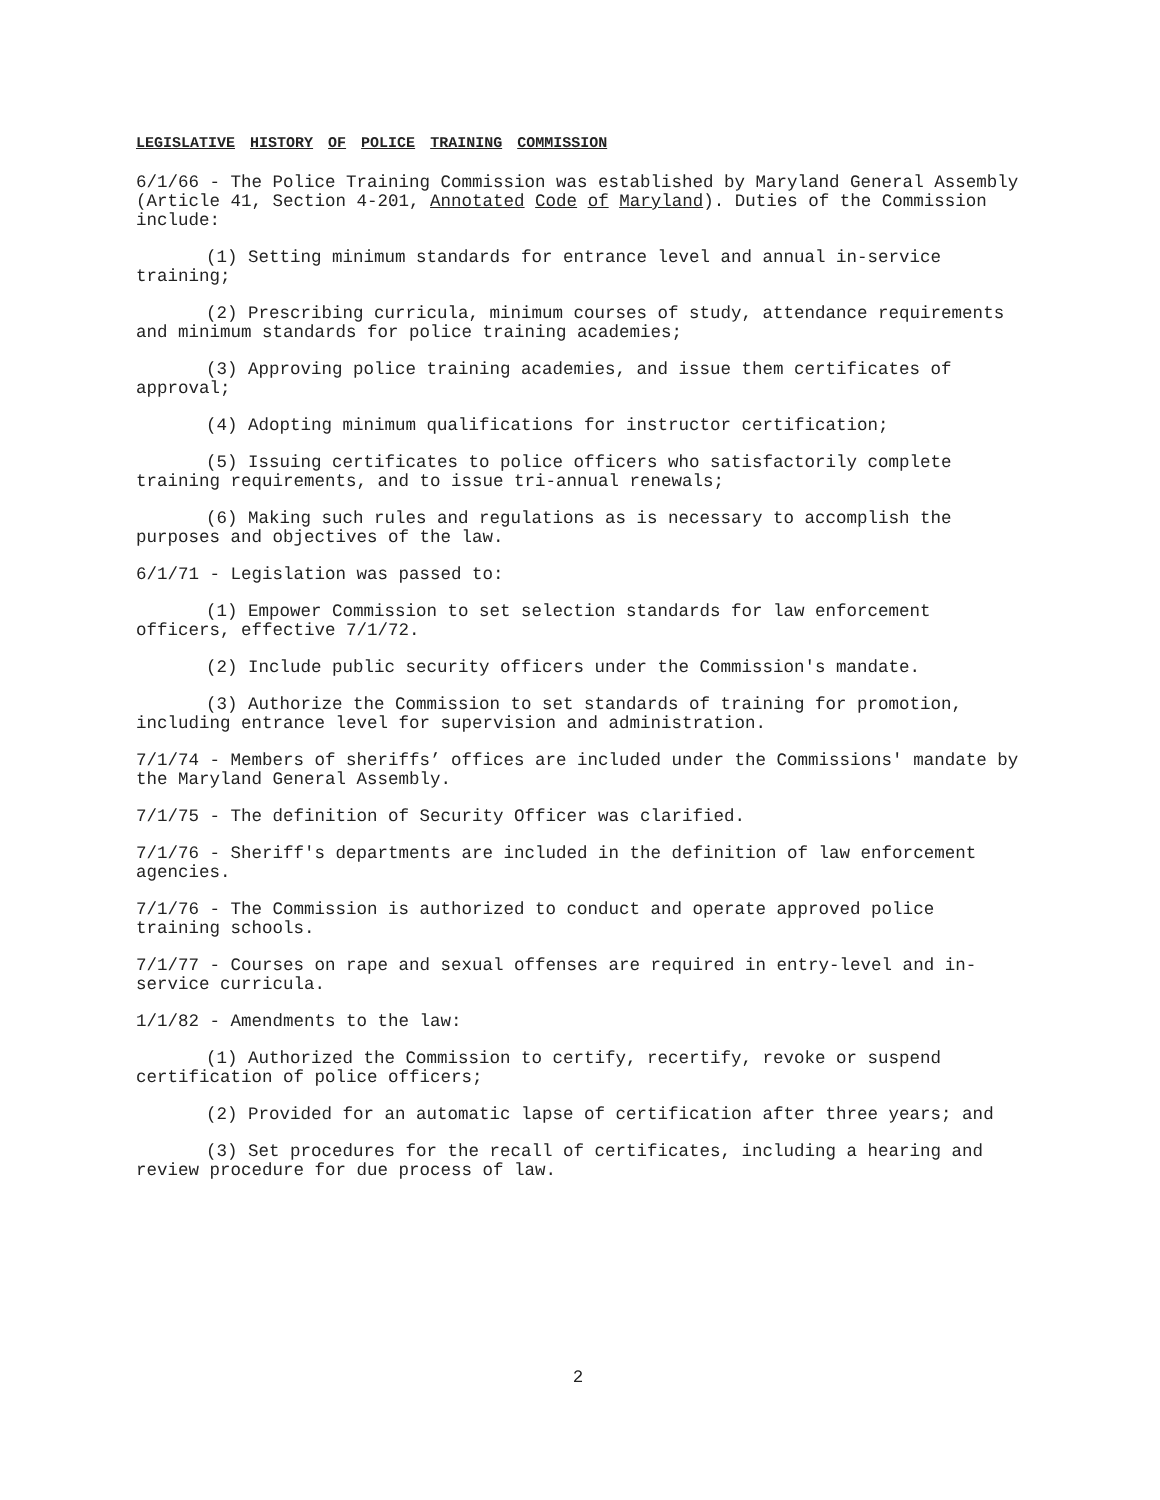LEGISLATIVE HISTORY OF POLICE TRAINING COMMISSION
6/1/66 - The Police Training Commission was established by Maryland General Assembly (Article 41, Section 4-201, Annotated Code of Maryland). Duties of the Commission include:
(1) Setting minimum standards for entrance level and annual in-service training;
(2) Prescribing curricula, minimum courses of study, attendance requirements and minimum standards for police training academies;
(3) Approving police training academies, and issue them certificates of approval;
(4) Adopting minimum qualifications for instructor certification;
(5) Issuing certificates to police officers who satisfactorily complete training requirements, and to issue tri-annual renewals;
(6) Making such rules and regulations as is necessary to accomplish the purposes and objectives of the law.
6/1/71 - Legislation was passed to:
(1) Empower Commission to set selection standards for law enforcement officers, effective 7/1/72.
(2) Include public security officers under the Commission's mandate.
(3) Authorize the Commission to set standards of training for promotion, including entrance level for supervision and administration.
7/1/74 - Members of sheriffs’ offices are included under the Commissions' mandate by the Maryland General Assembly.
7/1/75 - The definition of Security Officer was clarified.
7/1/76 - Sheriff's departments are included in the definition of law enforcement agencies.
7/1/76 - The Commission is authorized to conduct and operate approved police training schools.
7/1/77 - Courses on rape and sexual offenses are required in entry-level and in-service curricula.
1/1/82 - Amendments to the law:
(1) Authorized the Commission to certify, recertify, revoke or suspend certification of police officers;
(2) Provided for an automatic lapse of certification after three years; and
(3) Set procedures for the recall of certificates, including a hearing and review procedure for due process of law.
2